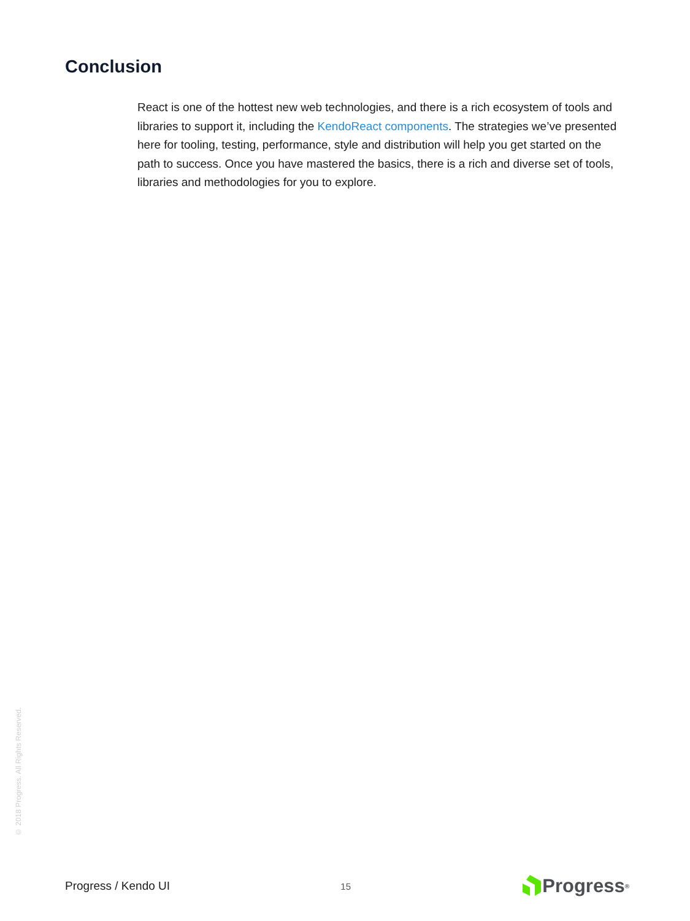Conclusion
React is one of the hottest new web technologies, and there is a rich ecosystem of tools and libraries to support it, including the KendoReact components. The strategies we’ve presented here for tooling, testing, performance, style and distribution will help you get started on the path to success. Once you have mastered the basics, there is a rich and diverse set of tools, libraries and methodologies for you to explore.
© 2018 Progress. All Rights Reserved.
Progress / Kendo UI 15 Progress<sup>®</sup>